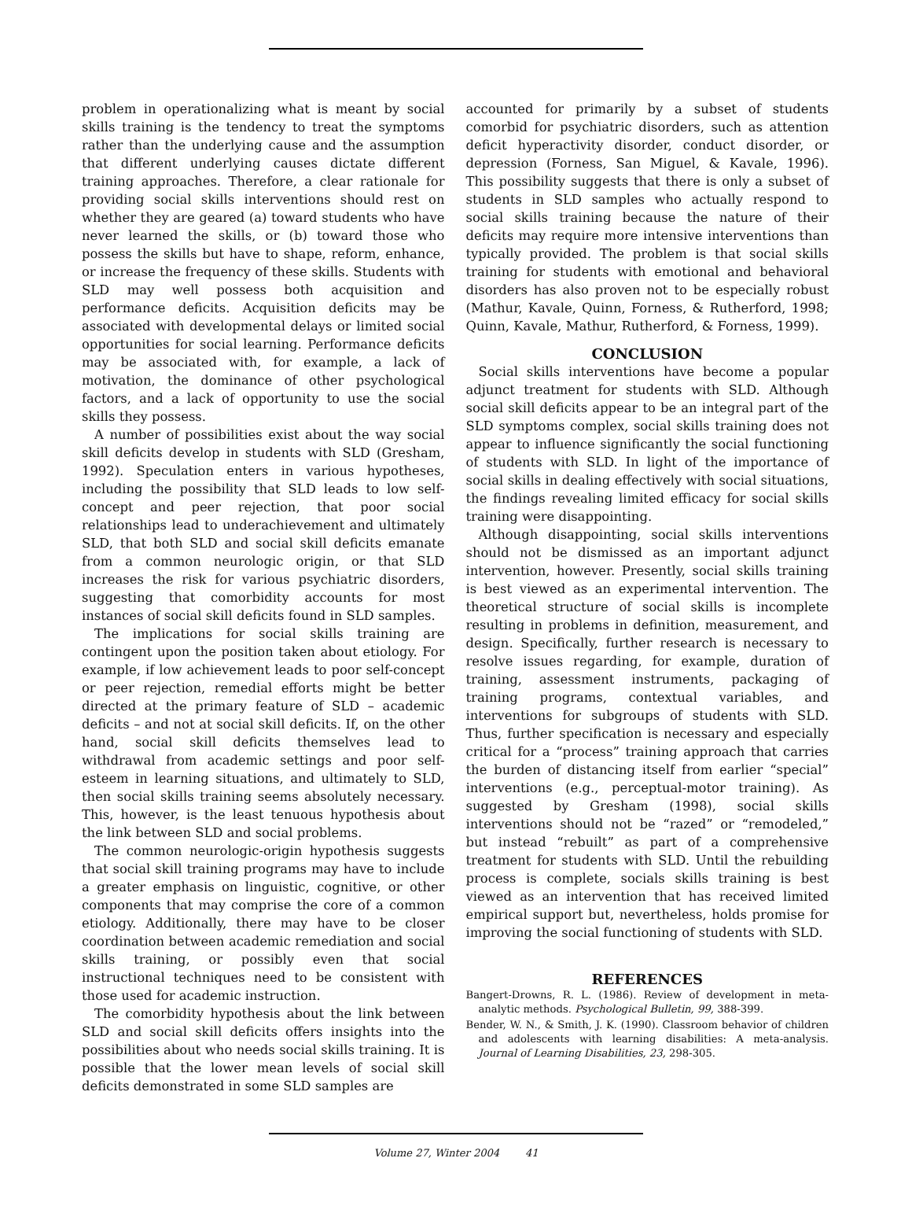problem in operationalizing what is meant by social skills training is the tendency to treat the symptoms rather than the underlying cause and the assumption that different underlying causes dictate different training approaches. Therefore, a clear rationale for providing social skills interventions should rest on whether they are geared (a) toward students who have never learned the skills, or (b) toward those who possess the skills but have to shape, reform, enhance, or increase the frequency of these skills. Students with SLD may well possess both acquisition and performance deficits. Acquisition deficits may be associated with developmental delays or limited social opportunities for social learning. Performance deficits may be associated with, for example, a lack of motivation, the dominance of other psychological factors, and a lack of opportunity to use the social skills they possess.
A number of possibilities exist about the way social skill deficits develop in students with SLD (Gresham, 1992). Speculation enters in various hypotheses, including the possibility that SLD leads to low self-concept and peer rejection, that poor social relationships lead to underachievement and ultimately SLD, that both SLD and social skill deficits emanate from a common neurologic origin, or that SLD increases the risk for various psychiatric disorders, suggesting that comorbidity accounts for most instances of social skill deficits found in SLD samples.
The implications for social skills training are contingent upon the position taken about etiology. For example, if low achievement leads to poor self-concept or peer rejection, remedial efforts might be better directed at the primary feature of SLD – academic deficits – and not at social skill deficits. If, on the other hand, social skill deficits themselves lead to withdrawal from academic settings and poor self-esteem in learning situations, and ultimately to SLD, then social skills training seems absolutely necessary. This, however, is the least tenuous hypothesis about the link between SLD and social problems.
The common neurologic-origin hypothesis suggests that social skill training programs may have to include a greater emphasis on linguistic, cognitive, or other components that may comprise the core of a common etiology. Additionally, there may have to be closer coordination between academic remediation and social skills training, or possibly even that social instructional techniques need to be consistent with those used for academic instruction.
The comorbidity hypothesis about the link between SLD and social skill deficits offers insights into the possibilities about who needs social skills training. It is possible that the lower mean levels of social skill deficits demonstrated in some SLD samples are
accounted for primarily by a subset of students comorbid for psychiatric disorders, such as attention deficit hyperactivity disorder, conduct disorder, or depression (Forness, San Miguel, & Kavale, 1996). This possibility suggests that there is only a subset of students in SLD samples who actually respond to social skills training because the nature of their deficits may require more intensive interventions than typically provided. The problem is that social skills training for students with emotional and behavioral disorders has also proven not to be especially robust (Mathur, Kavale, Quinn, Forness, & Rutherford, 1998; Quinn, Kavale, Mathur, Rutherford, & Forness, 1999).
CONCLUSION
Social skills interventions have become a popular adjunct treatment for students with SLD. Although social skill deficits appear to be an integral part of the SLD symptoms complex, social skills training does not appear to influence significantly the social functioning of students with SLD. In light of the importance of social skills in dealing effectively with social situations, the findings revealing limited efficacy for social skills training were disappointing.
Although disappointing, social skills interventions should not be dismissed as an important adjunct intervention, however. Presently, social skills training is best viewed as an experimental intervention. The theoretical structure of social skills is incomplete resulting in problems in definition, measurement, and design. Specifically, further research is necessary to resolve issues regarding, for example, duration of training, assessment instruments, packaging of training programs, contextual variables, and interventions for subgroups of students with SLD. Thus, further specification is necessary and especially critical for a “process” training approach that carries the burden of distancing itself from earlier “special” interventions (e.g., perceptual-motor training). As suggested by Gresham (1998), social skills interventions should not be “razed” or “remodeled,” but instead “rebuilt” as part of a comprehensive treatment for students with SLD. Until the rebuilding process is complete, socials skills training is best viewed as an intervention that has received limited empirical support but, nevertheless, holds promise for improving the social functioning of students with SLD.
REFERENCES
Bangert-Drowns, R. L. (1986). Review of development in meta-analytic methods. Psychological Bulletin, 99, 388-399.
Bender, W. N., & Smith, J. K. (1990). Classroom behavior of children and adolescents with learning disabilities: A meta-analysis. Journal of Learning Disabilities, 23, 298-305.
Volume 27, Winter 2004 41